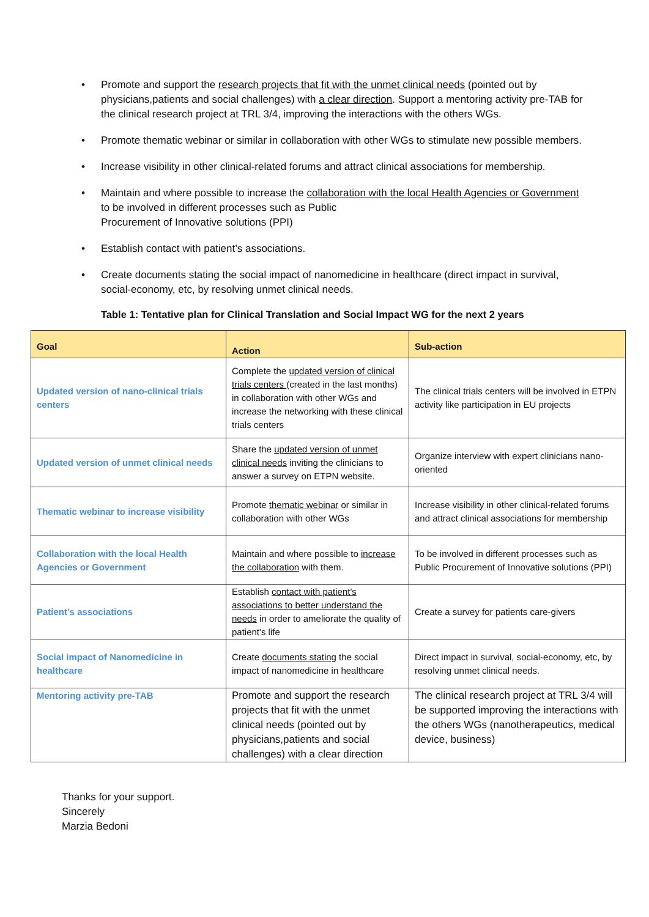• Promote and support the research projects that fit with the unmet clinical needs (pointed out by physicians,patients and social challenges) with a clear direction. Support a mentoring activity pre-TAB for the clinical research project at TRL 3/4, improving the interactions with the others WGs.
• Promote thematic webinar or similar in collaboration with other WGs to stimulate new possible members.
• Increase visibility in other clinical-related forums and attract clinical associations for membership.
• Maintain and where possible to increase the collaboration with the local Health Agencies or Government to be involved in different processes such as Public
Procurement of Innovative solutions (PPI)
• Establish contact with patient’s associations.
• Create documents stating the social impact of nanomedicine in healthcare (direct impact in survival, social-economy, etc, by resolving unmet clinical needs.
Table 1: Tentative plan for Clinical Translation and Social Impact WG for the next 2 years
| Goal | Action | Sub-action |
| --- | --- | --- |
| Updated version of nano-clinical trials centers | Complete the updated version of clinical trials centers (created in the last months) in collaboration with other WGs and increase the networking with these clinical trials centers | The clinical trials centers will be involved in ETPN activity like participation in EU projects |
| Updated version of unmet clinical needs | Share the updated version of unmet clinical needs inviting the clinicians to answer a survey on ETPN website. | Organize interview with expert clinicians nano-oriented |
| Thematic webinar to increase visibility | Promote thematic webinar or similar in collaboration with other WGs | Increase visibility in other clinical-related forums and attract clinical associations for membership |
| Collaboration with the local Health Agencies or Government | Maintain and where possible to increase the collaboration with them. | To be involved in different processes such as Public Procurement of Innovative solutions (PPI) |
| Patient’s associations | Establish contact with patient's associations to better understand the needs in order to ameliorate the quality of patient's life | Create a survey for patients care-givers |
| Social impact of Nanomedicine in healthcare | Create documents stating the social impact of nanomedicine in healthcare | Direct impact in survival, social-economy, etc, by resolving unmet clinical needs. |
| Mentoring activity pre-TAB | Promote and support the research projects that fit with the unmet clinical needs (pointed out by physicians,patients and social challenges) with a clear direction | The clinical research project at TRL 3/4 will be supported improving the interactions with the others WGs (nanotherapeutics, medical device, business) |
Thanks for your support.
Sincerely
Marzia Bedoni